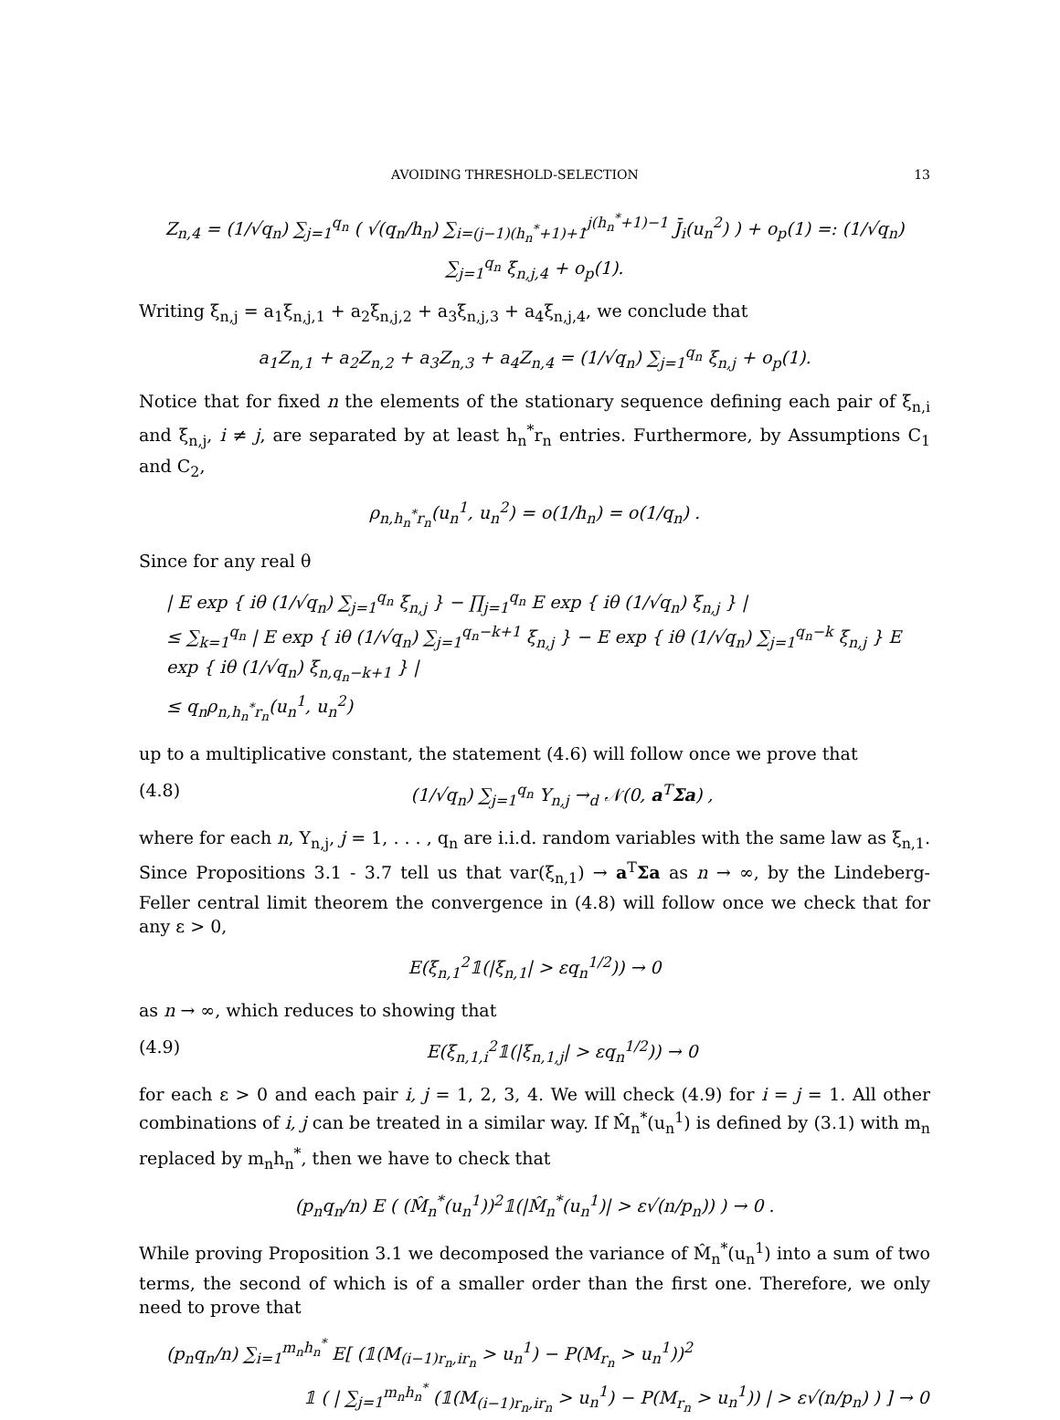AVOIDING THRESHOLD-SELECTION 13
Z<sub>n,4</sub> = (1/√q<sub>n</sub>) ∑<sub>j=1</sub><sup>q<sub>n</sub></sup> ( √(q<sub>n</sub>/h<sub>n</sub>) ∑<sub>i=(j−1)(h<sub>n</sub><sup>*</sup>+1)+1</sub><sup>j(h<sub>n</sub><sup>*</sup>+1)−1</sup> J̄<sub>i</sub>(u<sub>n</sub><sup>2</sup>) ) + o<sub>p</sub>(1) =: (1/√q<sub>n</sub>) ∑<sub>j=1</sub><sup>q<sub>n</sub></sup> ξ<sub>n,j,4</sub> + o<sub>p</sub>(1).
Writing ξ<sub>n,j</sub> = a<sub>1</sub>ξ<sub>n,j,1</sub> + a<sub>2</sub>ξ<sub>n,j,2</sub> + a<sub>3</sub>ξ<sub>n,j,3</sub> + a<sub>4</sub>ξ<sub>n,j,4</sub>, we conclude that
a<sub>1</sub>Z<sub>n,1</sub> + a<sub>2</sub>Z<sub>n,2</sub> + a<sub>3</sub>Z<sub>n,3</sub> + a<sub>4</sub>Z<sub>n,4</sub> = (1/√q<sub>n</sub>) ∑<sub>j=1</sub><sup>q<sub>n</sub></sup> ξ<sub>n,j</sub> + o<sub>p</sub>(1).
Notice that for fixed n the elements of the stationary sequence defining each pair of ξ<sub>n,i</sub> and ξ<sub>n,j</sub>, i ≠ j, are separated by at least h<sub>n</sub><sup>*</sup>r<sub>n</sub> entries. Furthermore, by Assumptions C<sub>1</sub> and C<sub>2</sub>,
ρ<sub>n,h<sub>n</sub><sup>*</sup>r<sub>n</sub></sub>(u<sub>n</sub><sup>1</sup>, u<sub>n</sub><sup>2</sup>) = o(1/h<sub>n</sub>) = o(1/q<sub>n</sub>) .
Since for any real θ
| E exp { iθ (1/√q<sub>n</sub>) ∑<sub>j=1</sub><sup>q<sub>n</sub></sup> ξ<sub>n,j</sub> } − ∏<sub>j=1</sub><sup>q<sub>n</sub></sup> E exp { iθ (1/√q<sub>n</sub>) ξ<sub>n,j</sub> } |
≤ ∑<sub>k=1</sub><sup>q<sub>n</sub></sup> | E exp { iθ (1/√q<sub>n</sub>) ∑<sub>j=1</sub><sup>q<sub>n</sub>−k+1</sup> ξ<sub>n,j</sub> } − E exp { iθ (1/√q<sub>n</sub>) ∑<sub>j=1</sub><sup>q<sub>n</sub>−k</sup> ξ<sub>n,j</sub> } E exp { iθ (1/√q<sub>n</sub>) ξ<sub>n,q<sub>n</sub>−k+1</sub> } |
≤ q<sub>n</sub>ρ<sub>n,h<sub>n</sub><sup>*</sup>r<sub>n</sub></sub>(u<sub>n</sub><sup>1</sup>, u<sub>n</sub><sup>2</sup>)
up to a multiplicative constant, the statement (4.6) will follow once we prove that
(4.8) (1/√q<sub>n</sub>) ∑<sub>j=1</sub><sup>q<sub>n</sub></sup> Y<sub>n,j</sub> →<sub>d</sub> 𝒩(0, a<sup>T</sup>Σa) ,
where for each n, Y<sub>n,j</sub>, j = 1, . . . , q<sub>n</sub> are i.i.d. random variables with the same law as ξ<sub>n,1</sub>. Since Propositions 3.1 - 3.7 tell us that var(ξ<sub>n,1</sub>) → a<sup>T</sup>Σa as n → ∞, by the Lindeberg-Feller central limit theorem the convergence in (4.8) will follow once we check that for any ε > 0,
E(ξ<sub>n,1</sub><sup>2</sup>𝟙(|ξ<sub>n,1</sub>| > εq<sub>n</sub><sup>1/2</sup>)) → 0
as n → ∞, which reduces to showing that
(4.9) E(ξ<sub>n,1,i</sub><sup>2</sup>𝟙(|ξ<sub>n,1,j</sub>| > εq<sub>n</sub><sup>1/2</sup>)) → 0
for each ε > 0 and each pair i, j = 1, 2, 3, 4. We will check (4.9) for i = j = 1. All other combinations of i, j can be treated in a similar way. If M̂<sub>n</sub><sup>*</sup>(u<sub>n</sub><sup>1</sup>) is defined by (3.1) with m<sub>n</sub> replaced by m<sub>n</sub>h<sub>n</sub><sup>*</sup>, then we have to check that
(p<sub>n</sub>q<sub>n</sub>/n) E ( (M̂<sub>n</sub><sup>*</sup>(u<sub>n</sub><sup>1</sup>))<sup>2</sup>𝟙(|M̂<sub>n</sub><sup>*</sup>(u<sub>n</sub><sup>1</sup>)| > ε√(n/p<sub>n</sub>)) ) → 0 .
While proving Proposition 3.1 we decomposed the variance of M̂<sub>n</sub><sup>*</sup>(u<sub>n</sub><sup>1</sup>) into a sum of two terms, the second of which is of a smaller order than the first one. Therefore, we only need to prove that
(p<sub>n</sub>q<sub>n</sub>/n) ∑<sub>i=1</sub><sup>m<sub>n</sub>h<sub>n</sub><sup>*</sup></sup> E[ (𝟙(M<sub>(i−1)r<sub>n</sub>,ir<sub>n</sub></sub> > u<sub>n</sub><sup>1</sup>) − P(M<sub>r<sub>n</sub></sub> > u<sub>n</sub><sup>1</sup>))<sup>2</sup>
𝟙 ( | ∑<sub>j=1</sub><sup>m<sub>n</sub>h<sub>n</sub><sup>*</sup></sup> (𝟙(M<sub>(i−1)r<sub>n</sub>,ir<sub>n</sub></sub> > u<sub>n</sub><sup>1</sup>) − P(M<sub>r<sub>n</sub></sub> > u<sub>n</sub><sup>1</sup>)) | > ε√(n/p<sub>n</sub>) ) ] → 0